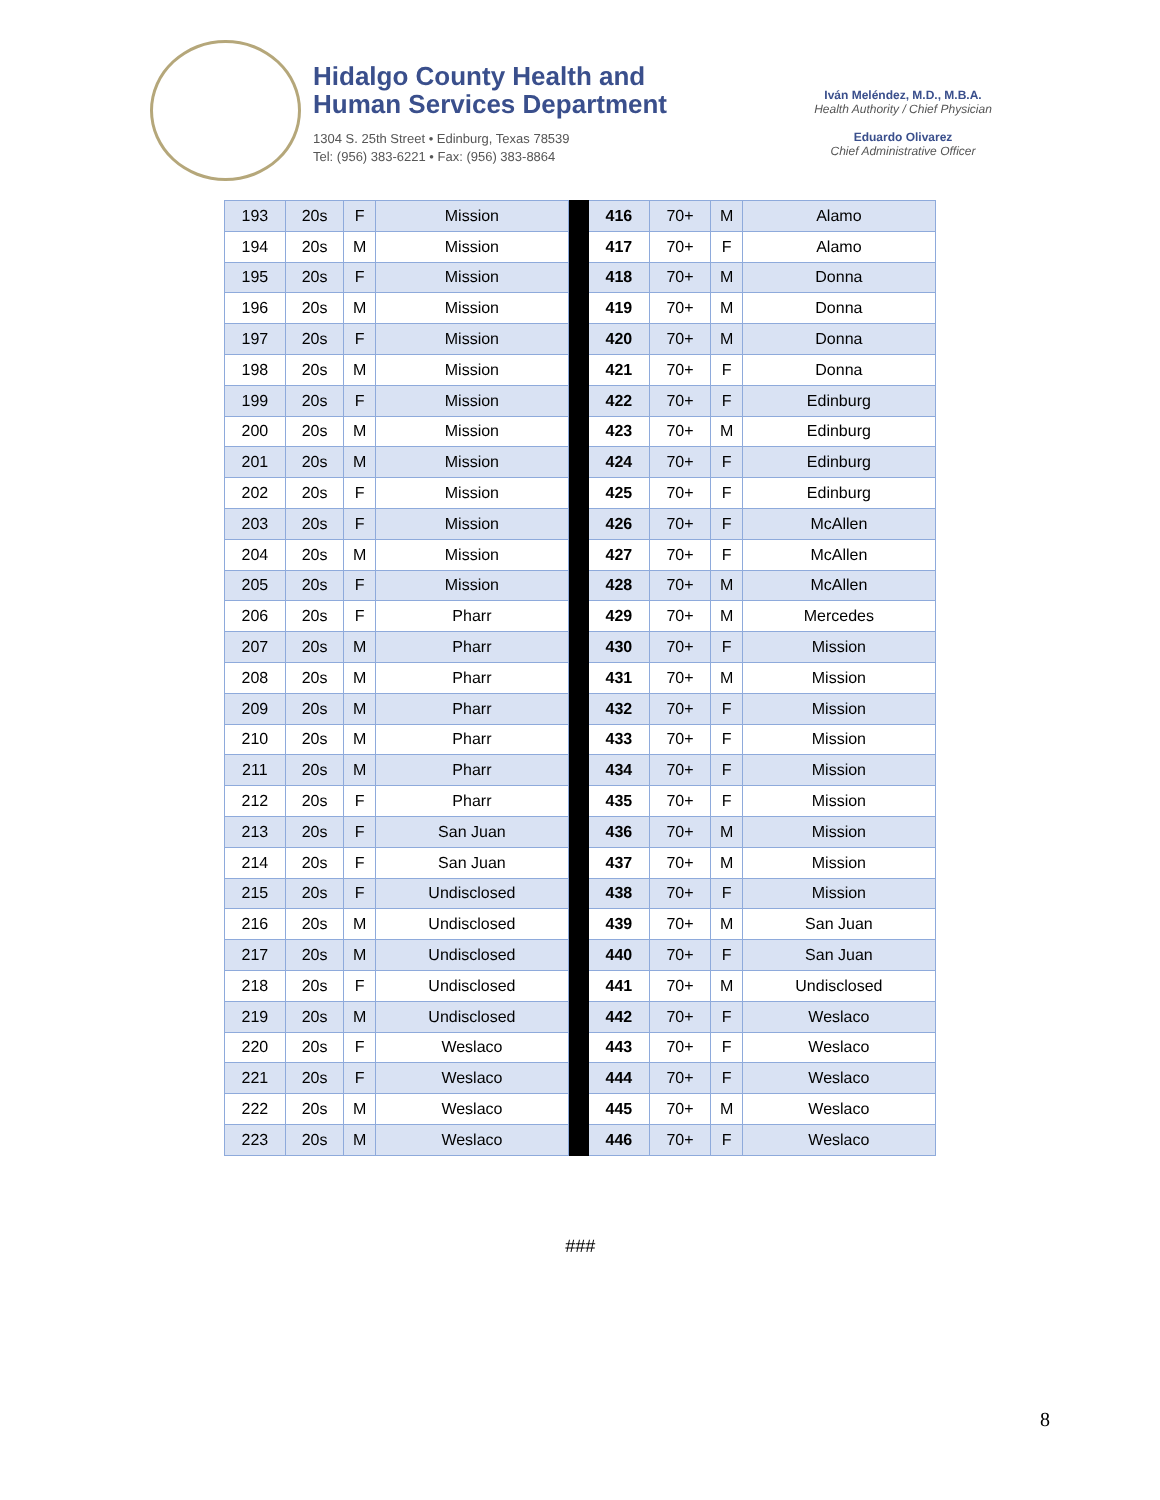Hidalgo County Health and
Human Services Department
1304 S. 25th Street • Edinburg, Texas 78539
Tel: (956) 383-6221 • Fax: (956) 383-8864
Iván Meléndez, M.D., M.B.A.
Health Authority / Chief Physician
Eduardo Olivarez
Chief Administrative Officer
| 193 | 20s | F | Mission | | 416 | 70+ | M | Alamo |
| 194 | 20s | M | Mission | | 417 | 70+ | F | Alamo |
| 195 | 20s | F | Mission | | 418 | 70+ | M | Donna |
| 196 | 20s | M | Mission | | 419 | 70+ | M | Donna |
| 197 | 20s | F | Mission | | 420 | 70+ | M | Donna |
| 198 | 20s | M | Mission | | 421 | 70+ | F | Donna |
| 199 | 20s | F | Mission | | 422 | 70+ | F | Edinburg |
| 200 | 20s | M | Mission | | 423 | 70+ | M | Edinburg |
| 201 | 20s | M | Mission | | 424 | 70+ | F | Edinburg |
| 202 | 20s | F | Mission | | 425 | 70+ | F | Edinburg |
| 203 | 20s | F | Mission | | 426 | 70+ | F | McAllen |
| 204 | 20s | M | Mission | | 427 | 70+ | F | McAllen |
| 205 | 20s | F | Mission | | 428 | 70+ | M | McAllen |
| 206 | 20s | F | Pharr | | 429 | 70+ | M | Mercedes |
| 207 | 20s | M | Pharr | | 430 | 70+ | F | Mission |
| 208 | 20s | M | Pharr | | 431 | 70+ | M | Mission |
| 209 | 20s | M | Pharr | | 432 | 70+ | F | Mission |
| 210 | 20s | M | Pharr | | 433 | 70+ | F | Mission |
| 211 | 20s | M | Pharr | | 434 | 70+ | F | Mission |
| 212 | 20s | F | Pharr | | 435 | 70+ | F | Mission |
| 213 | 20s | F | San Juan | | 436 | 70+ | M | Mission |
| 214 | 20s | F | San Juan | | 437 | 70+ | M | Mission |
| 215 | 20s | F | Undisclosed | | 438 | 70+ | F | Mission |
| 216 | 20s | M | Undisclosed | | 439 | 70+ | M | San Juan |
| 217 | 20s | M | Undisclosed | | 440 | 70+ | F | San Juan |
| 218 | 20s | F | Undisclosed | | 441 | 70+ | M | Undisclosed |
| 219 | 20s | M | Undisclosed | | 442 | 70+ | F | Weslaco |
| 220 | 20s | F | Weslaco | | 443 | 70+ | F | Weslaco |
| 221 | 20s | F | Weslaco | | 444 | 70+ | F | Weslaco |
| 222 | 20s | M | Weslaco | | 445 | 70+ | M | Weslaco |
| 223 | 20s | M | Weslaco | | 446 | 70+ | F | Weslaco |
###
8